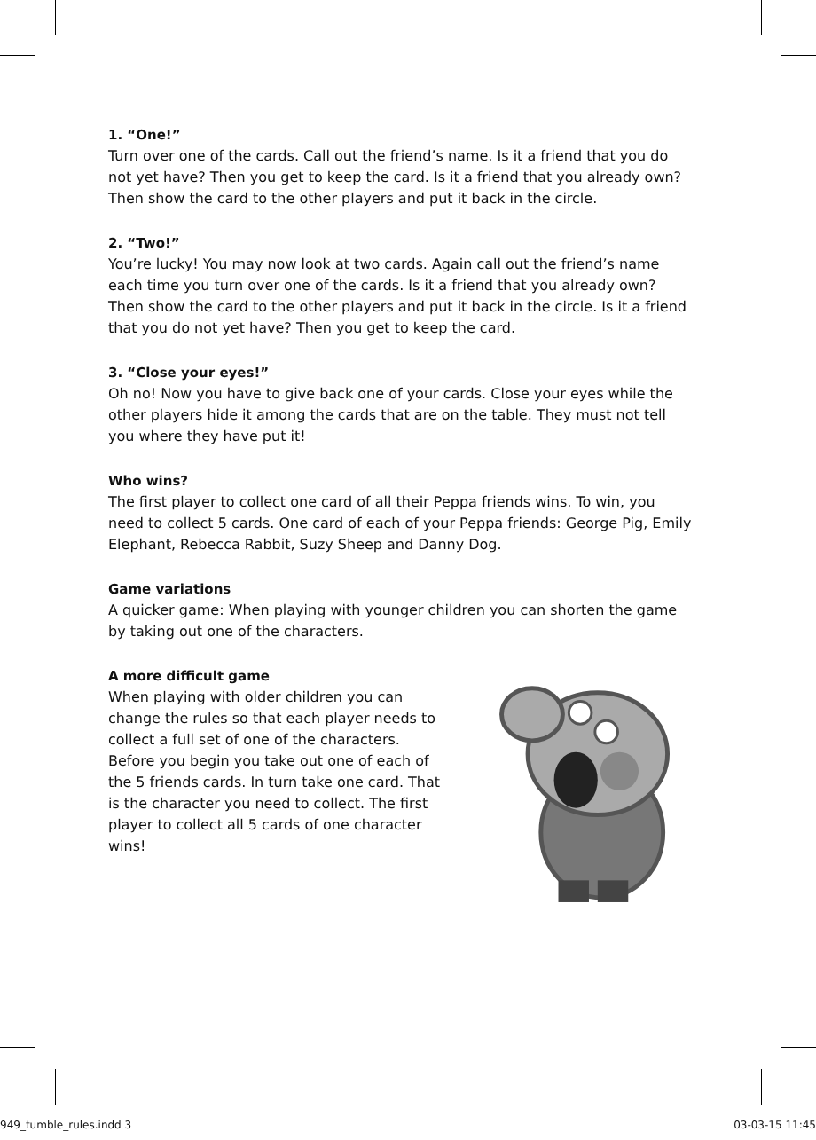1. “One!”
Turn over one of the cards. Call out the friend’s name. Is it a friend that you do not yet have? Then you get to keep the card. Is it a friend that you already own? Then show the card to the other players and put it back in the circle.
2. “Two!”
You’re lucky! You may now look at two cards. Again call out the friend’s name each time you turn over one of the cards. Is it a friend that you already own? Then show the card to the other players and put it back in the circle. Is it a friend that you do not yet have? Then you get to keep the card.
3. “Close your eyes!”
Oh no! Now you have to give back one of your cards. Close your eyes while the other players hide it among the cards that are on the table. They must not tell you where they have put it!
Who wins?
The first player to collect one card of all their Peppa friends wins. To win, you need to collect 5 cards. One card of each of your Peppa friends: George Pig, Emily Elephant, Rebecca Rabbit, Suzy Sheep and Danny Dog.
Game variations
A quicker game: When playing with younger children you can shorten the game by taking out one of the characters.
A more difficult game
When playing with older children you can change the rules so that each player needs to collect a full set of one of the characters. Before you begin you take out one of each of the 5 friends cards. In turn take one card. That is the character you need to collect. The first player to collect all 5 cards of one character wins!
949_tumble_rules.indd 3 03-03-15 11:45